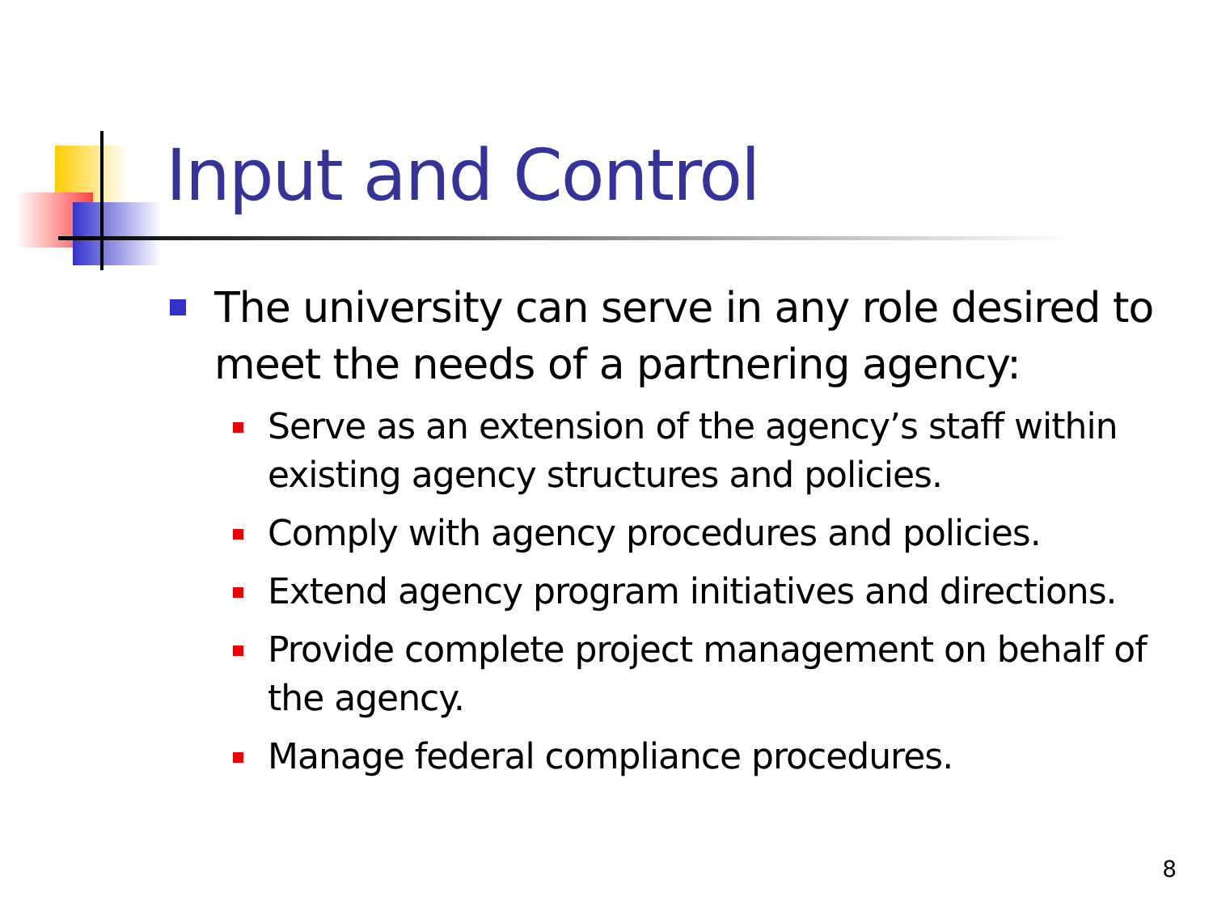Input and Control
The university can serve in any role desired to meet the needs of a partnering agency:
Serve as an extension of the agency’s staff within existing agency structures and policies.
Comply with agency procedures and policies.
Extend agency program initiatives and directions.
Provide complete project management on behalf of the agency.
Manage federal compliance procedures.
8